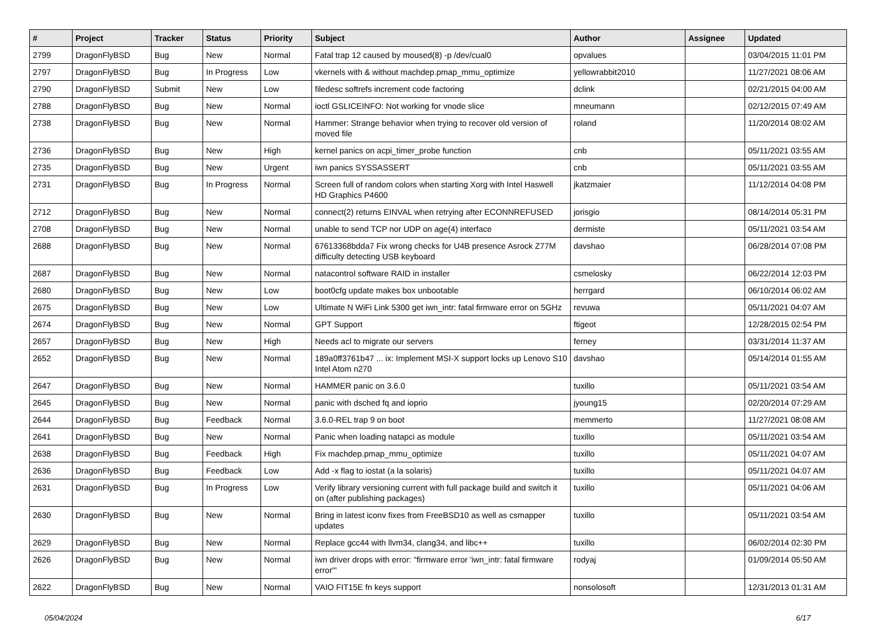| # | Project | Tracker | Status | Priority | Subject | Author | Assignee | Updated |
| --- | --- | --- | --- | --- | --- | --- | --- | --- |
| 2799 | DragonFlyBSD | Bug | New | Normal | Fatal trap 12 caused by moused(8) -p /dev/cual0 | opvalues | | 03/04/2015 11:01 PM |
| 2797 | DragonFlyBSD | Bug | In Progress | Low | vkernels with & without machdep.pmap_mmu_optimize | yellowrabbit2010 | | 11/27/2021 08:06 AM |
| 2790 | DragonFlyBSD | Submit | New | Low | filedesc softrefs increment code factoring | dclink | | 02/21/2015 04:00 AM |
| 2788 | DragonFlyBSD | Bug | New | Normal | ioctl GSLICEINFO: Not working for vnode slice | mneumann | | 02/12/2015 07:49 AM |
| 2738 | DragonFlyBSD | Bug | New | Normal | Hammer: Strange behavior when trying to recover old version of moved file | roland | | 11/20/2014 08:02 AM |
| 2736 | DragonFlyBSD | Bug | New | High | kernel panics on acpi_timer_probe function | cnb | | 05/11/2021 03:55 AM |
| 2735 | DragonFlyBSD | Bug | New | Urgent | iwn panics SYSSASSERT | cnb | | 05/11/2021 03:55 AM |
| 2731 | DragonFlyBSD | Bug | In Progress | Normal | Screen full of random colors when starting Xorg with Intel Haswell HD Graphics P4600 | jkatzmaier | | 11/12/2014 04:08 PM |
| 2712 | DragonFlyBSD | Bug | New | Normal | connect(2) returns EINVAL when retrying after ECONNREFUSED | jorisgio | | 08/14/2014 05:31 PM |
| 2708 | DragonFlyBSD | Bug | New | Normal | unable to send TCP nor UDP on age(4) interface | dermiste | | 05/11/2021 03:54 AM |
| 2688 | DragonFlyBSD | Bug | New | Normal | 67613368bdda7 Fix wrong checks for U4B presence Asrock Z77M difficulty detecting USB keyboard | davshao | | 06/28/2014 07:08 PM |
| 2687 | DragonFlyBSD | Bug | New | Normal | natacontrol software RAID in installer | csmelosky | | 06/22/2014 12:03 PM |
| 2680 | DragonFlyBSD | Bug | New | Low | boot0cfg update makes box unbootable | herrgard | | 06/10/2014 06:02 AM |
| 2675 | DragonFlyBSD | Bug | New | Low | Ultimate N WiFi Link 5300 get iwn_intr: fatal firmware error on 5GHz | revuwa | | 05/11/2021 04:07 AM |
| 2674 | DragonFlyBSD | Bug | New | Normal | GPT Support | ftigeot | | 12/28/2015 02:54 PM |
| 2657 | DragonFlyBSD | Bug | New | High | Needs acl to migrate our servers | ferney | | 03/31/2014 11:37 AM |
| 2652 | DragonFlyBSD | Bug | New | Normal | 189a0ff3761b47 ... ix: Implement MSI-X support locks up Lenovo S10 Intel Atom n270 | davshao | | 05/14/2014 01:55 AM |
| 2647 | DragonFlyBSD | Bug | New | Normal | HAMMER panic on 3.6.0 | tuxillo | | 05/11/2021 03:54 AM |
| 2645 | DragonFlyBSD | Bug | New | Normal | panic with dsched fq and ioprio | jyoung15 | | 02/20/2014 07:29 AM |
| 2644 | DragonFlyBSD | Bug | Feedback | Normal | 3.6.0-REL trap 9 on boot | memmerto | | 11/27/2021 08:08 AM |
| 2641 | DragonFlyBSD | Bug | New | Normal | Panic when loading natapci as module | tuxillo | | 05/11/2021 03:54 AM |
| 2638 | DragonFlyBSD | Bug | Feedback | High | Fix machdep.pmap_mmu_optimize | tuxillo | | 05/11/2021 04:07 AM |
| 2636 | DragonFlyBSD | Bug | Feedback | Low | Add -x flag to iostat (a la solaris) | tuxillo | | 05/11/2021 04:07 AM |
| 2631 | DragonFlyBSD | Bug | In Progress | Low | Verify library versioning current with full package build and switch it on (after publishing packages) | tuxillo | | 05/11/2021 04:06 AM |
| 2630 | DragonFlyBSD | Bug | New | Normal | Bring in latest iconv fixes from FreeBSD10 as well as csmapper updates | tuxillo | | 05/11/2021 03:54 AM |
| 2629 | DragonFlyBSD | Bug | New | Normal | Replace gcc44 with llvm34, clang34, and libc++ | tuxillo | | 06/02/2014 02:30 PM |
| 2626 | DragonFlyBSD | Bug | New | Normal | iwn driver drops with error: "firmware error 'iwn_intr: fatal firmware error'" | rodyaj | | 01/09/2014 05:50 AM |
| 2622 | DragonFlyBSD | Bug | New | Normal | VAIO FIT15E fn keys support | nonsolosoft | | 12/31/2013 01:31 AM |
05/04/2024 6/17